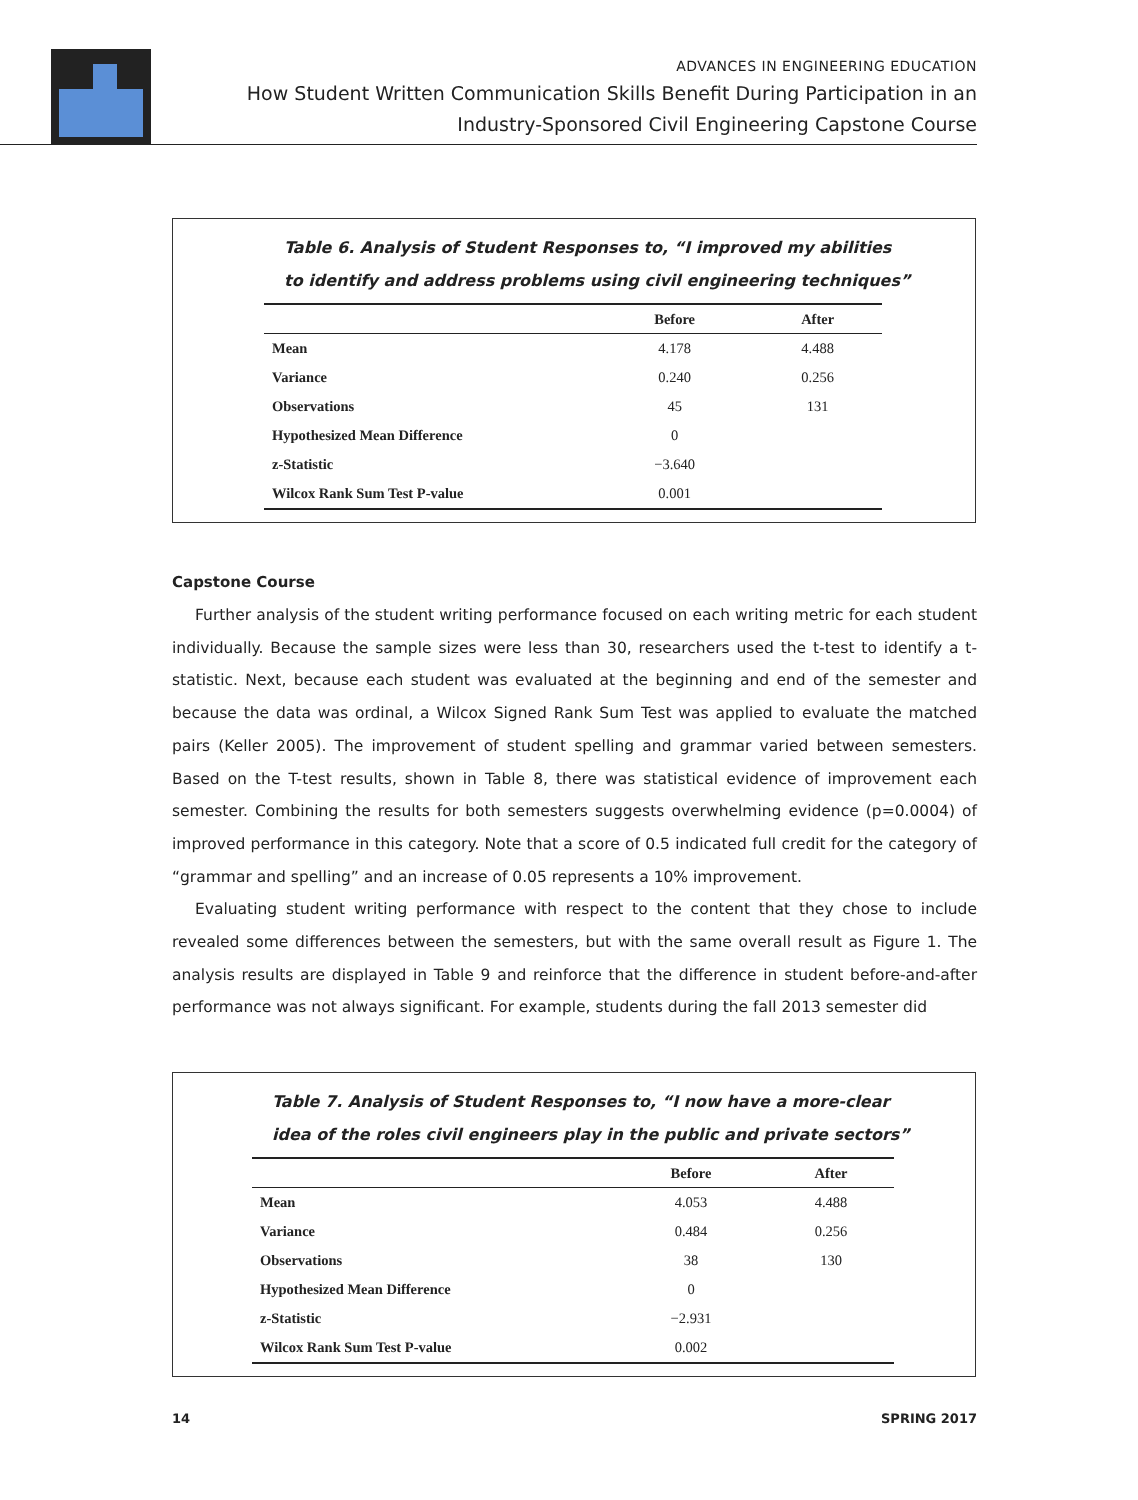ADVANCES IN ENGINEERING EDUCATION
How Student Written Communication Skills Benefit During Participation in an
Industry-Sponsored Civil Engineering Capstone Course
Table 6. Analysis of Student Responses to, “I improved my abilities
to identify and address problems using civil engineering techniques”
| | Before | After |
| --- | --- | --- |
| Mean | 4.178 | 4.488 |
| Variance | 0.240 | 0.256 |
| Observations | 45 | 131 |
| Hypothesized Mean Difference | 0 | |
| z-Statistic | −3.640 | |
| Wilcox Rank Sum Test P-value | 0.001 | |
Capstone Course
Further analysis of the student writing performance focused on each writing metric for each student individually. Because the sample sizes were less than 30, researchers used the t-test to identify a t-statistic. Next, because each student was evaluated at the beginning and end of the semester and because the data was ordinal, a Wilcox Signed Rank Sum Test was applied to evaluate the matched pairs (Keller 2005). The improvement of student spelling and grammar varied between semesters. Based on the T-test results, shown in Table 8, there was statistical evidence of improvement each semester. Combining the results for both semesters suggests overwhelming evidence (p=0.0004) of improved performance in this category. Note that a score of 0.5 indicated full credit for the category of “grammar and spelling” and an increase of 0.05 represents a 10% improvement.
Evaluating student writing performance with respect to the content that they chose to include revealed some differences between the semesters, but with the same overall result as Figure 1. The analysis results are displayed in Table 9 and reinforce that the difference in student before-and-after performance was not always significant. For example, students during the fall 2013 semester did
Table 7. Analysis of Student Responses to, “I now have a more-clear
idea of the roles civil engineers play in the public and private sectors”
| | Before | After |
| --- | --- | --- |
| Mean | 4.053 | 4.488 |
| Variance | 0.484 | 0.256 |
| Observations | 38 | 130 |
| Hypothesized Mean Difference | 0 | |
| z-Statistic | −2.931 | |
| Wilcox Rank Sum Test P-value | 0.002 | |
14 SPRING 2017